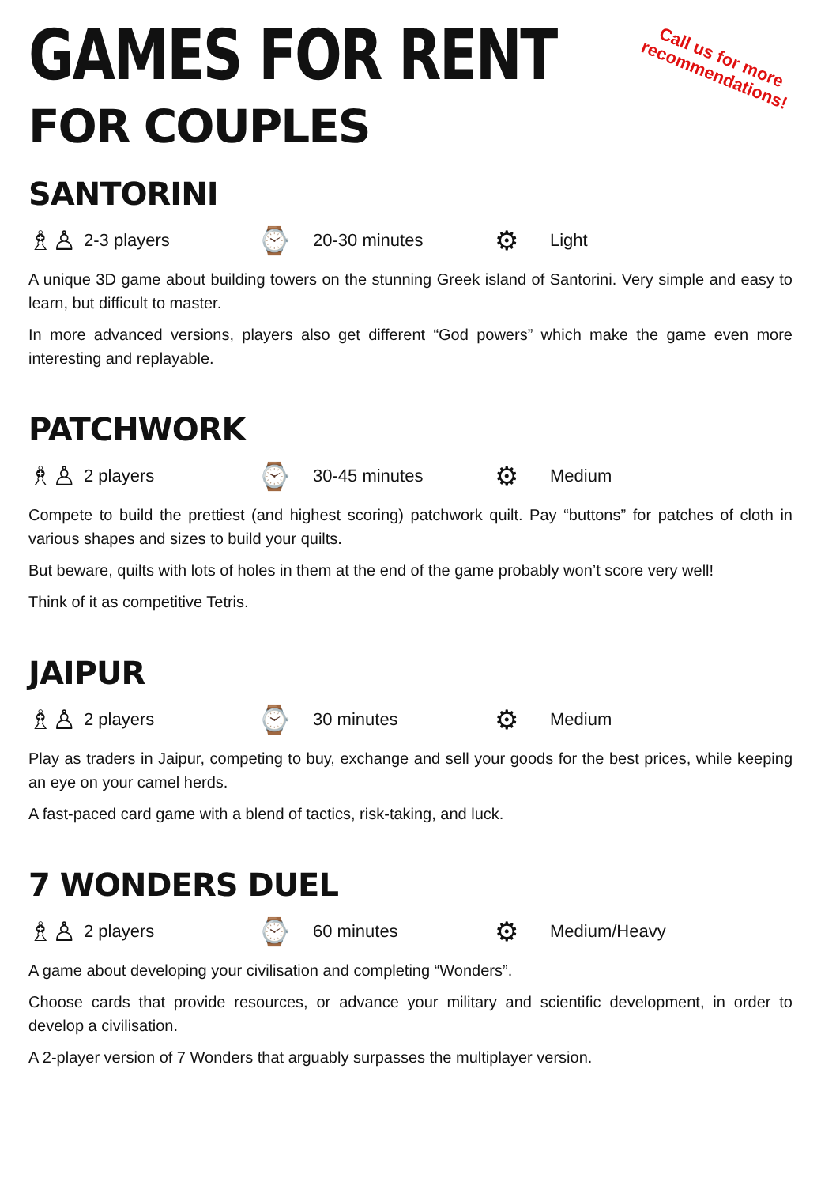Call us for more
recommendations!
GAMES FOR RENT
FOR COUPLES
SANTORINI
♗♙ 2-3 players ⌚ 20-30 minutes ⚙ Light
A unique 3D game about building towers on the stunning Greek island of Santorini. Very simple and easy to learn, but difficult to master.
In more advanced versions, players also get different “God powers” which make the game even more interesting and replayable.
PATCHWORK
♗♙ 2 players ⌚ 30-45 minutes ⚙ Medium
Compete to build the prettiest (and highest scoring) patchwork quilt. Pay “buttons” for patches of cloth in various shapes and sizes to build your quilts.
But beware, quilts with lots of holes in them at the end of the game probably won’t score very well!
Think of it as competitive Tetris.
JAIPUR
♗♙ 2 players ⌚ 30 minutes ⚙ Medium
Play as traders in Jaipur, competing to buy, exchange and sell your goods for the best prices, while keeping an eye on your camel herds.
A fast-paced card game with a blend of tactics, risk-taking, and luck.
7 WONDERS DUEL
♗♙ 2 players ⌚ 60 minutes ⚙ Medium/Heavy
A game about developing your civilisation and completing “Wonders”.
Choose cards that provide resources, or advance your military and scientific development, in order to develop a civilisation.
A 2-player version of 7 Wonders that arguably surpasses the multiplayer version.